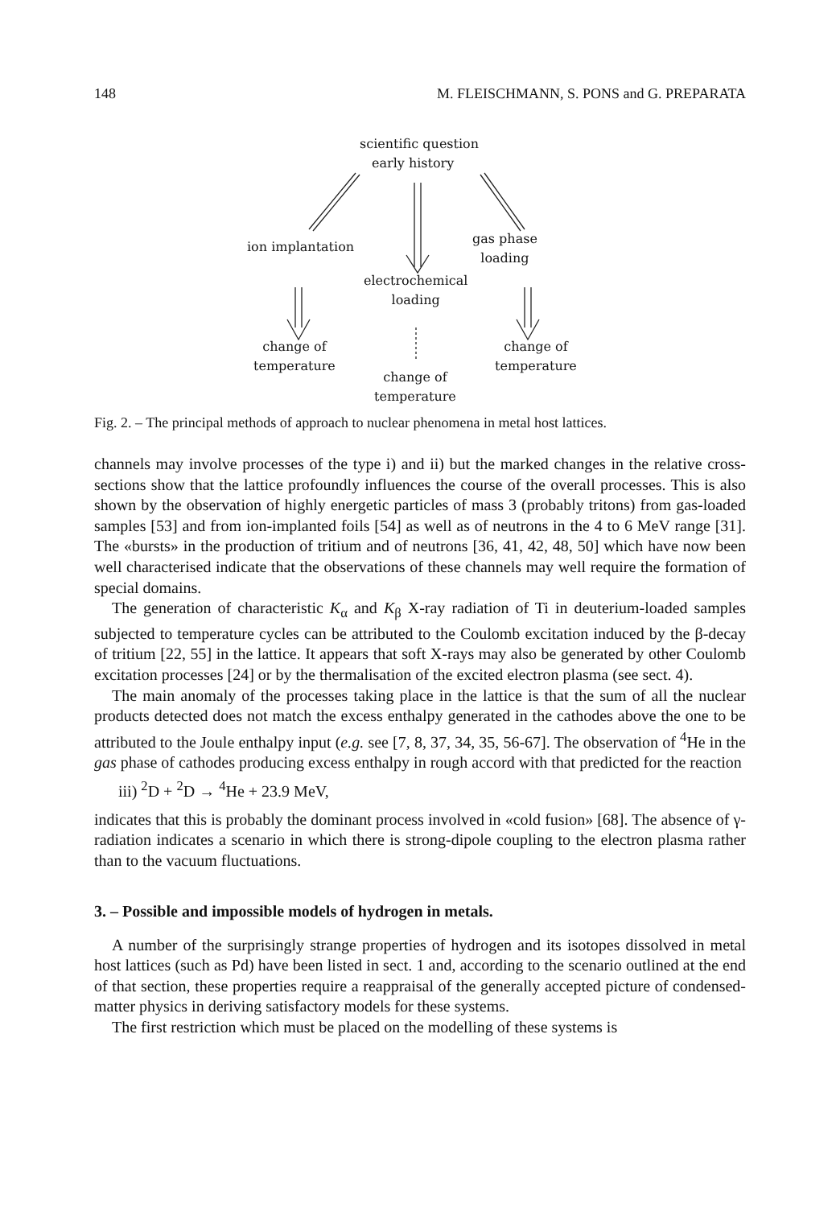148 M. FLEISCHMANN, S. PONS and G. PREPARATA
scientific question
early history
ion implantation
gas phase
loading
electrochemical
loading
change of
temperature
change of
temperature
change of
temperature
Fig. 2. – The principal methods of approach to nuclear phenomena in metal host lattices.
channels may involve processes of the type i) and ii) but the marked changes in the relative cross-sections show that the lattice profoundly influences the course of the overall processes. This is also shown by the observation of highly energetic particles of mass 3 (probably tritons) from gas-loaded samples [53] and from ion-implanted foils [54] as well as of neutrons in the 4 to 6 MeV range [31]. The «bursts» in the production of tritium and of neutrons [36, 41, 42, 48, 50] which have now been well characterised indicate that the observations of these channels may well require the formation of special domains.
The generation of characteristic K<sub>α</sub> and K<sub>β</sub> X-ray radiation of Ti in deuterium-loaded samples subjected to temperature cycles can be attributed to the Coulomb excitation induced by the β-decay of tritium [22, 55] in the lattice. It appears that soft X-rays may also be generated by other Coulomb excitation processes [24] or by the thermalisation of the excited electron plasma (see sect. 4).
The main anomaly of the processes taking place in the lattice is that the sum of all the nuclear products detected does not match the excess enthalpy generated in the cathodes above the one to be attributed to the Joule enthalpy input (e.g. see [7, 8, 37, 34, 35, 56-67]. The observation of <sup>4</sup>He in the gas phase of cathodes producing excess enthalpy in rough accord with that predicted for the reaction
iii) <sup>2</sup>D + <sup>2</sup>D → <sup>4</sup>He + 23.9 MeV,
indicates that this is probably the dominant process involved in «cold fusion» [68]. The absence of γ-radiation indicates a scenario in which there is strong-dipole coupling to the electron plasma rather than to the vacuum fluctuations.
3. – Possible and impossible models of hydrogen in metals.
A number of the surprisingly strange properties of hydrogen and its isotopes dissolved in metal host lattices (such as Pd) have been listed in sect. 1 and, according to the scenario outlined at the end of that section, these properties require a reappraisal of the generally accepted picture of condensed-matter physics in deriving satisfactory models for these systems.
The first restriction which must be placed on the modelling of these systems is